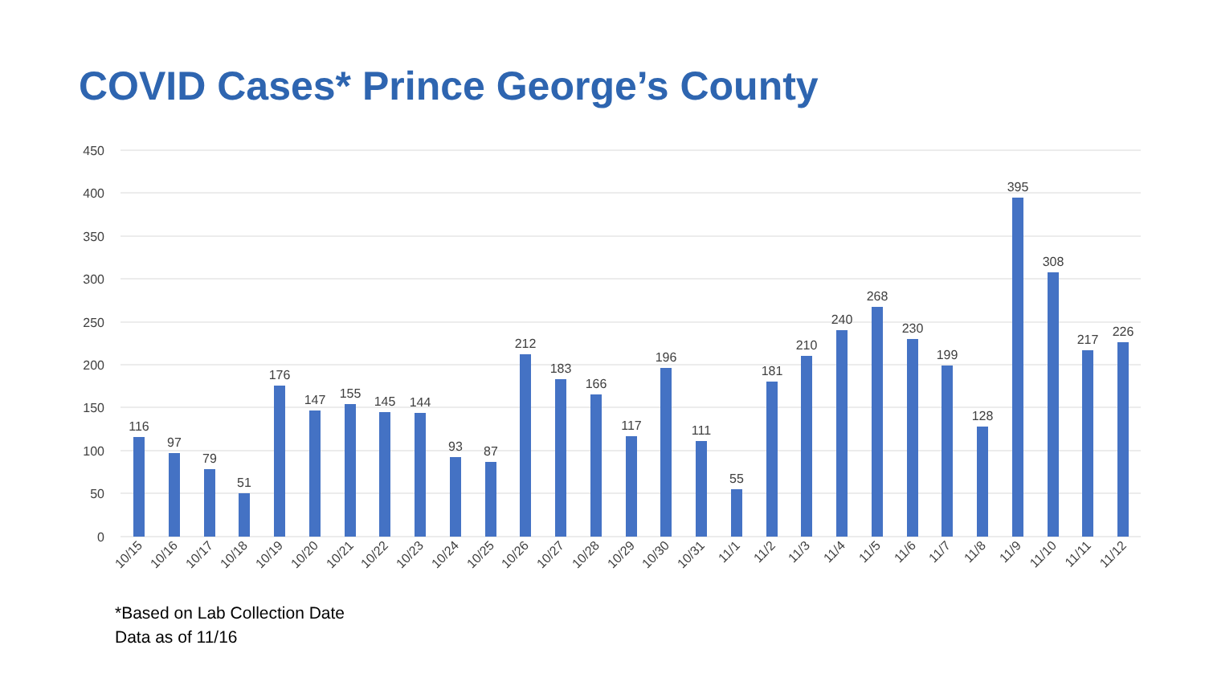COVID Cases* Prince George’s County
450
400
350
300
250
200
150
100
50
0
116
97
79
51
176
147
155
145
144
93
87
212
183
166
117
196
111
55
181
210
240
268
230
199
128
395
308
217
226
10/15
10/16
10/17
10/18
10/19
10/20
10/21
10/22
10/23
10/24
10/25
10/26
10/27
10/28
10/29
10/30
10/31
11/1
11/2
11/3
11/4
11/5
11/6
11/7
11/8
11/9
11/10
11/11
11/12
*Based on Lab Collection Date
Data as of 11/16